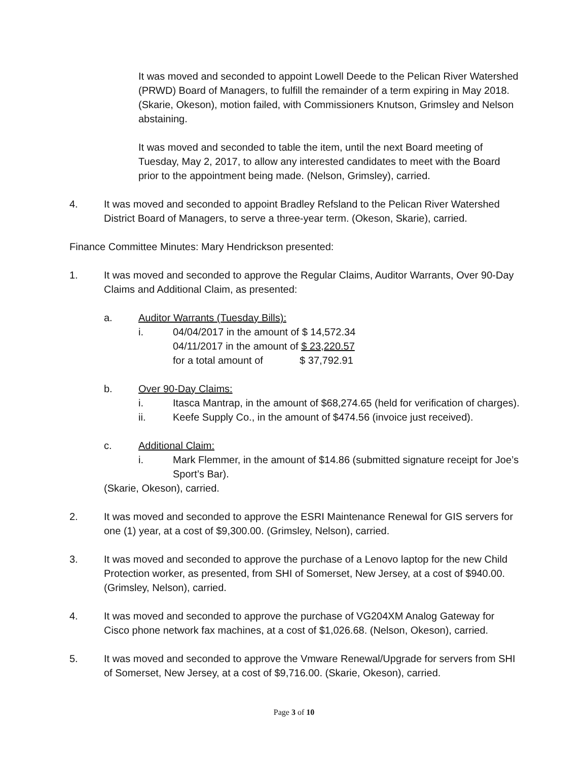It was moved and seconded to appoint Lowell Deede to the Pelican River Watershed (PRWD) Board of Managers, to fulfill the remainder of a term expiring in May 2018. (Skarie, Okeson), motion failed, with Commissioners Knutson, Grimsley and Nelson abstaining.
It was moved and seconded to table the item, until the next Board meeting of Tuesday, May 2, 2017, to allow any interested candidates to meet with the Board prior to the appointment being made. (Nelson, Grimsley), carried.
4. It was moved and seconded to appoint Bradley Refsland to the Pelican River Watershed District Board of Managers, to serve a three-year term. (Okeson, Skarie), carried.
Finance Committee Minutes: Mary Hendrickson presented:
1. It was moved and seconded to approve the Regular Claims, Auditor Warrants, Over 90-Day Claims and Additional Claim, as presented:
a. Auditor Warrants (Tuesday Bills):
i. 04/04/2017 in the amount of $ 14,572.34
04/11/2017 in the amount of $ 23,220.57
for a total amount of $ 37,792.91
b. Over 90-Day Claims:
i. Itasca Mantrap, in the amount of $68,274.65 (held for verification of charges).
ii. Keefe Supply Co., in the amount of $474.56 (invoice just received).
c. Additional Claim:
i. Mark Flemmer, in the amount of $14.86 (submitted signature receipt for Joe’s Sport’s Bar).
(Skarie, Okeson), carried.
2. It was moved and seconded to approve the ESRI Maintenance Renewal for GIS servers for one (1) year, at a cost of $9,300.00. (Grimsley, Nelson), carried.
3. It was moved and seconded to approve the purchase of a Lenovo laptop for the new Child Protection worker, as presented, from SHI of Somerset, New Jersey, at a cost of $940.00. (Grimsley, Nelson), carried.
4. It was moved and seconded to approve the purchase of VG204XM Analog Gateway for Cisco phone network fax machines, at a cost of $1,026.68. (Nelson, Okeson), carried.
5. It was moved and seconded to approve the Vmware Renewal/Upgrade for servers from SHI of Somerset, New Jersey, at a cost of $9,716.00. (Skarie, Okeson), carried.
Page 3 of 10